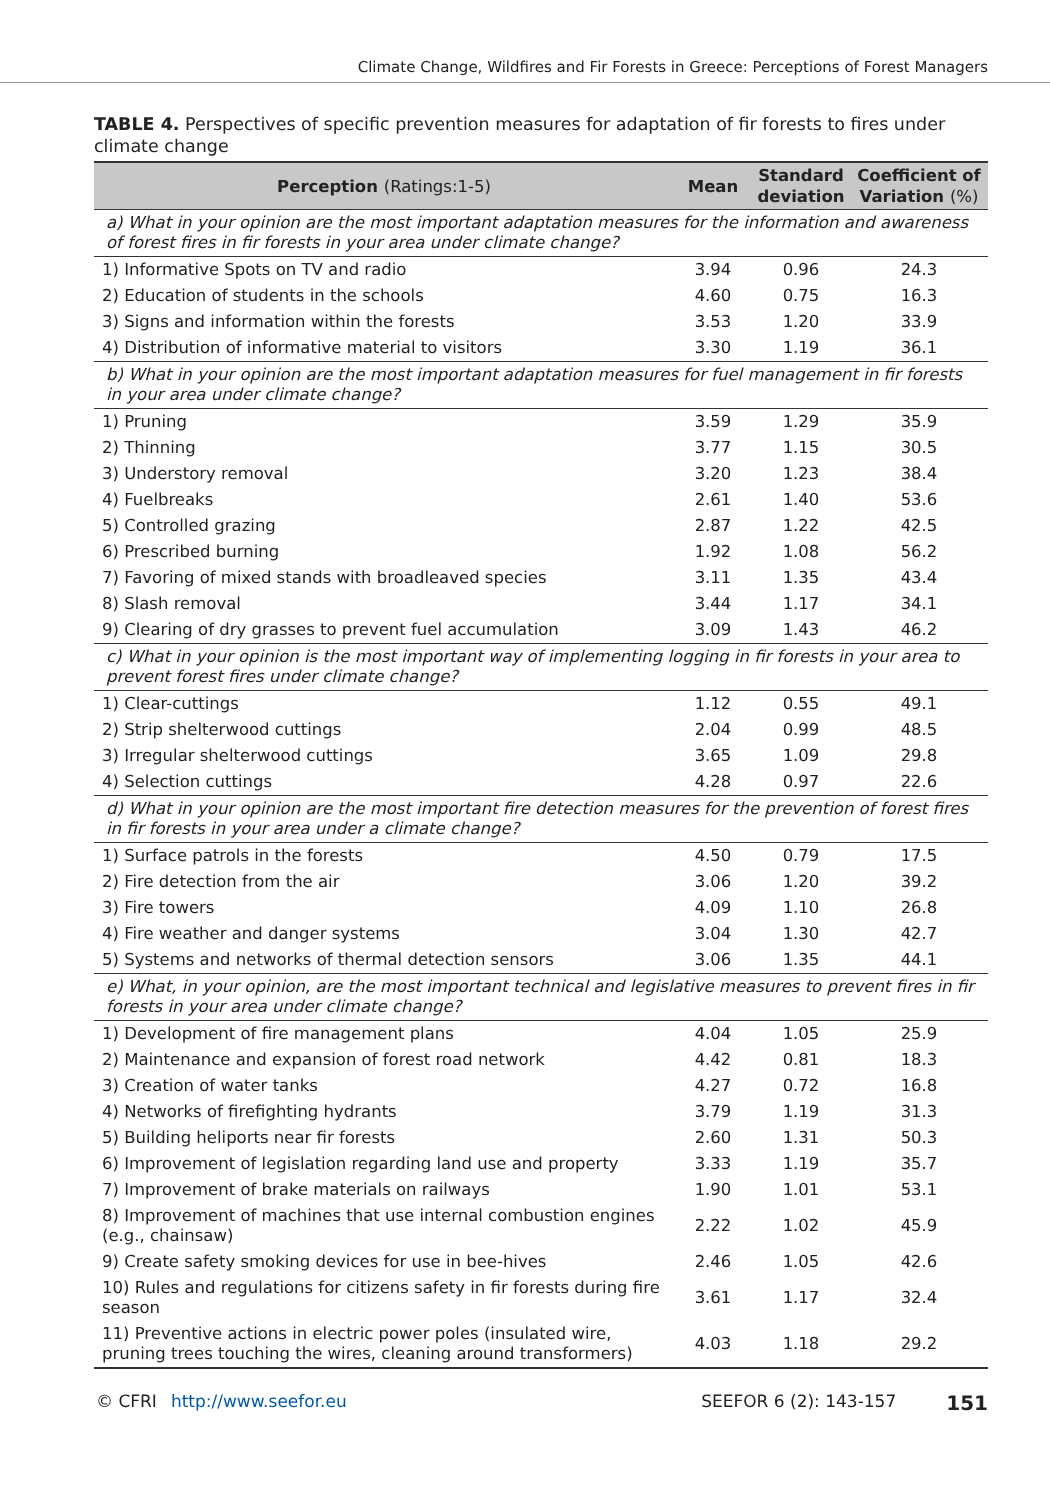Climate Change, Wildfires and Fir Forests in Greece: Perceptions of Forest Managers
TABLE 4. Perspectives of specific prevention measures for adaptation of fir forests to fires under climate change
| Perception (Ratings:1-5) | Mean | Standard deviation | Coefficient of Variation (%) |
| --- | --- | --- | --- |
| a) What in your opinion are the most important adaptation measures for the information and awareness of forest fires in fir forests in your area under climate change? | | | |
| 1) Informative Spots on TV and radio | 3.94 | 0.96 | 24.3 |
| 2) Education of students in the schools | 4.60 | 0.75 | 16.3 |
| 3) Signs and information within the forests | 3.53 | 1.20 | 33.9 |
| 4) Distribution of informative material to visitors | 3.30 | 1.19 | 36.1 |
| b) What in your opinion are the most important adaptation measures for fuel management in fir forests in your area under climate change? | | | |
| 1) Pruning | 3.59 | 1.29 | 35.9 |
| 2) Thinning | 3.77 | 1.15 | 30.5 |
| 3) Understory removal | 3.20 | 1.23 | 38.4 |
| 4) Fuelbreaks | 2.61 | 1.40 | 53.6 |
| 5) Controlled grazing | 2.87 | 1.22 | 42.5 |
| 6) Prescribed burning | 1.92 | 1.08 | 56.2 |
| 7) Favoring of mixed stands with broadleaved species | 3.11 | 1.35 | 43.4 |
| 8) Slash removal | 3.44 | 1.17 | 34.1 |
| 9) Clearing of dry grasses to prevent fuel accumulation | 3.09 | 1.43 | 46.2 |
| c) What in your opinion is the most important way of implementing logging in fir forests in your area to prevent forest fires under climate change? | | | |
| 1) Clear-cuttings | 1.12 | 0.55 | 49.1 |
| 2) Strip shelterwood cuttings | 2.04 | 0.99 | 48.5 |
| 3) Irregular shelterwood cuttings | 3.65 | 1.09 | 29.8 |
| 4) Selection cuttings | 4.28 | 0.97 | 22.6 |
| d) What in your opinion are the most important fire detection measures for the prevention of forest fires in fir forests in your area under a climate change? | | | |
| 1) Surface patrols in the forests | 4.50 | 0.79 | 17.5 |
| 2) Fire detection from the air | 3.06 | 1.20 | 39.2 |
| 3) Fire towers | 4.09 | 1.10 | 26.8 |
| 4) Fire weather and danger systems | 3.04 | 1.30 | 42.7 |
| 5) Systems and networks of thermal detection sensors | 3.06 | 1.35 | 44.1 |
| e) What, in your opinion, are the most important technical and legislative measures to prevent fires in fir forests in your area under climate change? | | | |
| 1) Development of fire management plans | 4.04 | 1.05 | 25.9 |
| 2) Maintenance and expansion of forest road network | 4.42 | 0.81 | 18.3 |
| 3) Creation of water tanks | 4.27 | 0.72 | 16.8 |
| 4) Networks of firefighting hydrants | 3.79 | 1.19 | 31.3 |
| 5) Building heliports near fir forests | 2.60 | 1.31 | 50.3 |
| 6) Improvement of legislation regarding land use and property | 3.33 | 1.19 | 35.7 |
| 7) Improvement of brake materials on railways | 1.90 | 1.01 | 53.1 |
| 8) Improvement of machines that use internal combustion engines (e.g., chainsaw) | 2.22 | 1.02 | 45.9 |
| 9) Create safety smoking devices for use in bee-hives | 2.46 | 1.05 | 42.6 |
| 10) Rules and regulations for citizens safety in fir forests during fire season | 3.61 | 1.17 | 32.4 |
| 11) Preventive actions in electric power poles (insulated wire, pruning trees touching the wires, cleaning around transformers) | 4.03 | 1.18 | 29.2 |
© CFRI http://www.seefor.eu SEEFOR 6 (2): 143-157 151